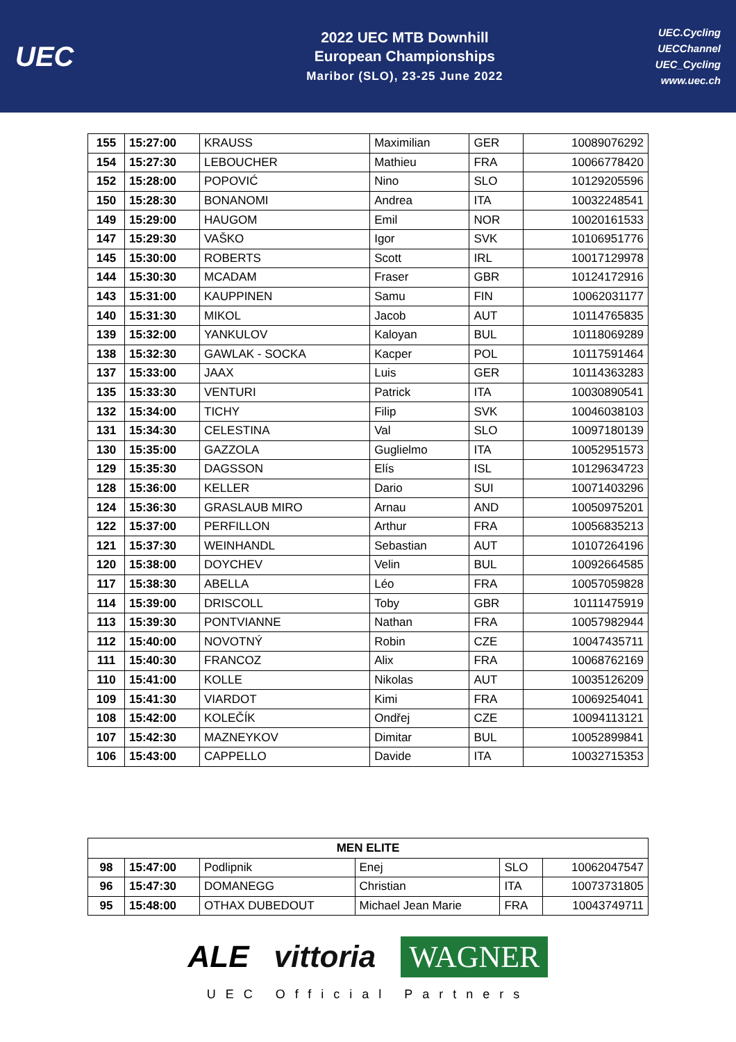UEC
2022 UEC MTB Downhill
European Championships
Maribor (SLO), 23-25 June 2022
UEC.Cycling
UECChannel
UEC_Cycling
www.uec.ch
| 155 | 15:27:00 | KRAUSS | Maximilian | GER | 10089076292 |
| 154 | 15:27:30 | LEBOUCHER | Mathieu | FRA | 10066778420 |
| 152 | 15:28:00 | POPOVIĆ | Nino | SLO | 10129205596 |
| 150 | 15:28:30 | BONANOMI | Andrea | ITA | 10032248541 |
| 149 | 15:29:00 | HAUGOM | Emil | NOR | 10020161533 |
| 147 | 15:29:30 | VAŠKO | Igor | SVK | 10106951776 |
| 145 | 15:30:00 | ROBERTS | Scott | IRL | 10017129978 |
| 144 | 15:30:30 | MCADAM | Fraser | GBR | 10124172916 |
| 143 | 15:31:00 | KAUPPINEN | Samu | FIN | 10062031177 |
| 140 | 15:31:30 | MIKOL | Jacob | AUT | 10114765835 |
| 139 | 15:32:00 | YANKULOV | Kaloyan | BUL | 10118069289 |
| 138 | 15:32:30 | GAWLAK - SOCKA | Kacper | POL | 10117591464 |
| 137 | 15:33:00 | JAAX | Luis | GER | 10114363283 |
| 135 | 15:33:30 | VENTURI | Patrick | ITA | 10030890541 |
| 132 | 15:34:00 | TICHY | Filip | SVK | 10046038103 |
| 131 | 15:34:30 | CELESTINA | Val | SLO | 10097180139 |
| 130 | 15:35:00 | GAZZOLA | Guglielmo | ITA | 10052951573 |
| 129 | 15:35:30 | DAGSSON | Elís | ISL | 10129634723 |
| 128 | 15:36:00 | KELLER | Dario | SUI | 10071403296 |
| 124 | 15:36:30 | GRASLAUB MIRO | Arnau | AND | 10050975201 |
| 122 | 15:37:00 | PERFILLON | Arthur | FRA | 10056835213 |
| 121 | 15:37:30 | WEINHANDL | Sebastian | AUT | 10107264196 |
| 120 | 15:38:00 | DOYCHEV | Velin | BUL | 10092664585 |
| 117 | 15:38:30 | ABELLA | Léo | FRA | 10057059828 |
| 114 | 15:39:00 | DRISCOLL | Toby | GBR | 10111475919 |
| 113 | 15:39:30 | PONTVIANNE | Nathan | FRA | 10057982944 |
| 112 | 15:40:00 | NOVOTNÝ | Robin | CZE | 10047435711 |
| 111 | 15:40:30 | FRANCOZ | Alix | FRA | 10068762169 |
| 110 | 15:41:00 | KOLLE | Nikolas | AUT | 10035126209 |
| 109 | 15:41:30 | VIARDOT | Kimi | FRA | 10069254041 |
| 108 | 15:42:00 | KOLEČÍK | Ondřej | CZE | 10094113121 |
| 107 | 15:42:30 | MAZNEYKOV | Dimitar | BUL | 10052899841 |
| 106 | 15:43:00 | CAPPELLO | Davide | ITA | 10032715353 |
| MEN ELITE | | | | | |
| --- | --- | --- | --- | --- | --- |
| 98 | 15:47:00 | Podlipnik | Enej | SLO | 10062047547 |
| 96 | 15:47:30 | DOMANEGG | Christian | ITA | 10073731805 |
| 95 | 15:48:00 | OTHAX DUBEDOUT | Michael Jean Marie | FRA | 10043749711 |
ALE vittoria WAGNER
UEC Official Partners